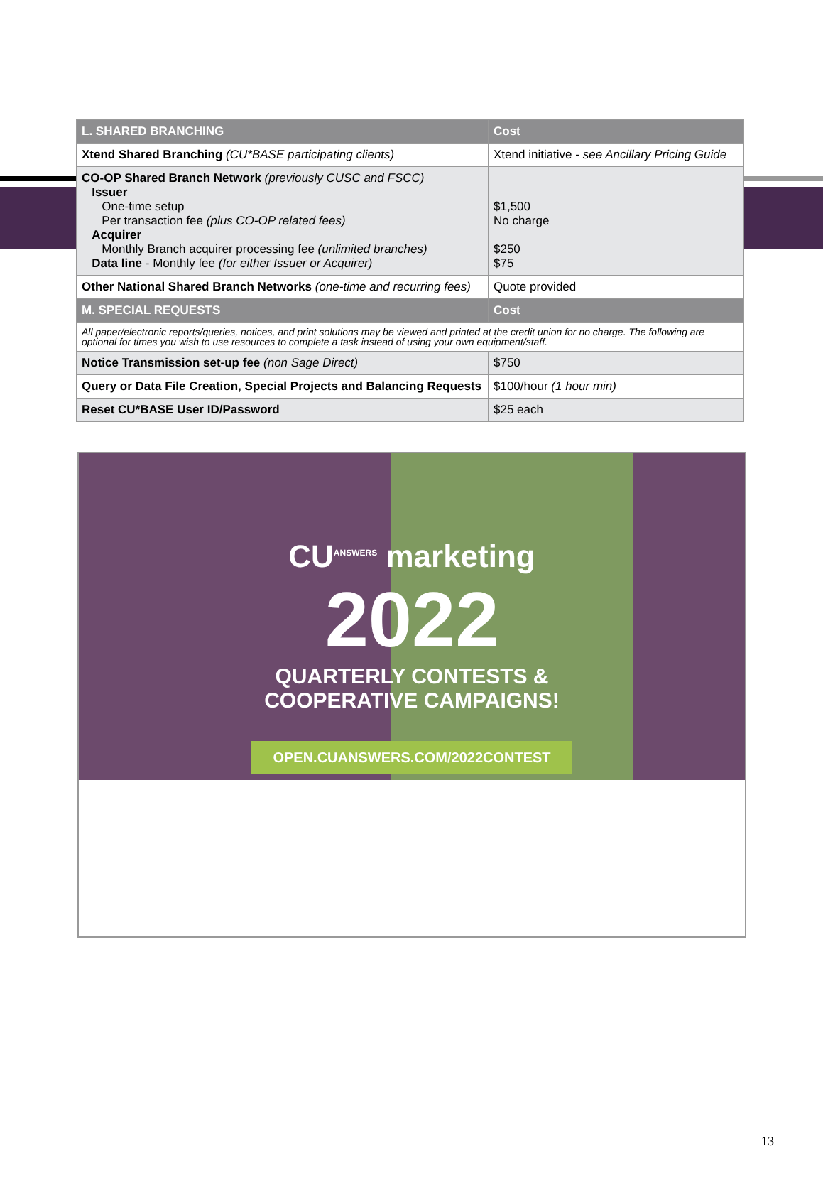| L. SHARED BRANCHING | Cost |
| --- | --- |
| Xtend Shared Branching (CU*BASE participating clients) | Xtend initiative - see Ancillary Pricing Guide |
| CO-OP Shared Branch Network (previously CUSC and FSCC) Issuer One-time setup Per transaction fee (plus CO-OP related fees) Acquirer Monthly Branch acquirer processing fee (unlimited branches) Data line - Monthly fee (for either Issuer or Acquirer) | $1,500 No charge $250 $75 |
| Other National Shared Branch Networks (one-time and recurring fees) | Quote provided |
| M. SPECIAL REQUESTS | Cost |
| All paper/electronic reports/queries, notices, and print solutions may be viewed and printed at the credit union for no charge. The following are optional for times you wish to use resources to complete a task instead of using your own equipment/staff. | |
| Notice Transmission set-up fee (non Sage Direct) | $750 |
| Query or Data File Creation, Special Projects and Balancing Requests | $100/hour (1 hour min) |
| Reset CU*BASE User ID/Password | $25 each |
CU<sup>ANSWERS</sup> marketing
2022
QUARTERLY CONTESTS &
COOPERATIVE CAMPAIGNS!
OPEN.CUANSWERS.COM/2022CONTEST
13